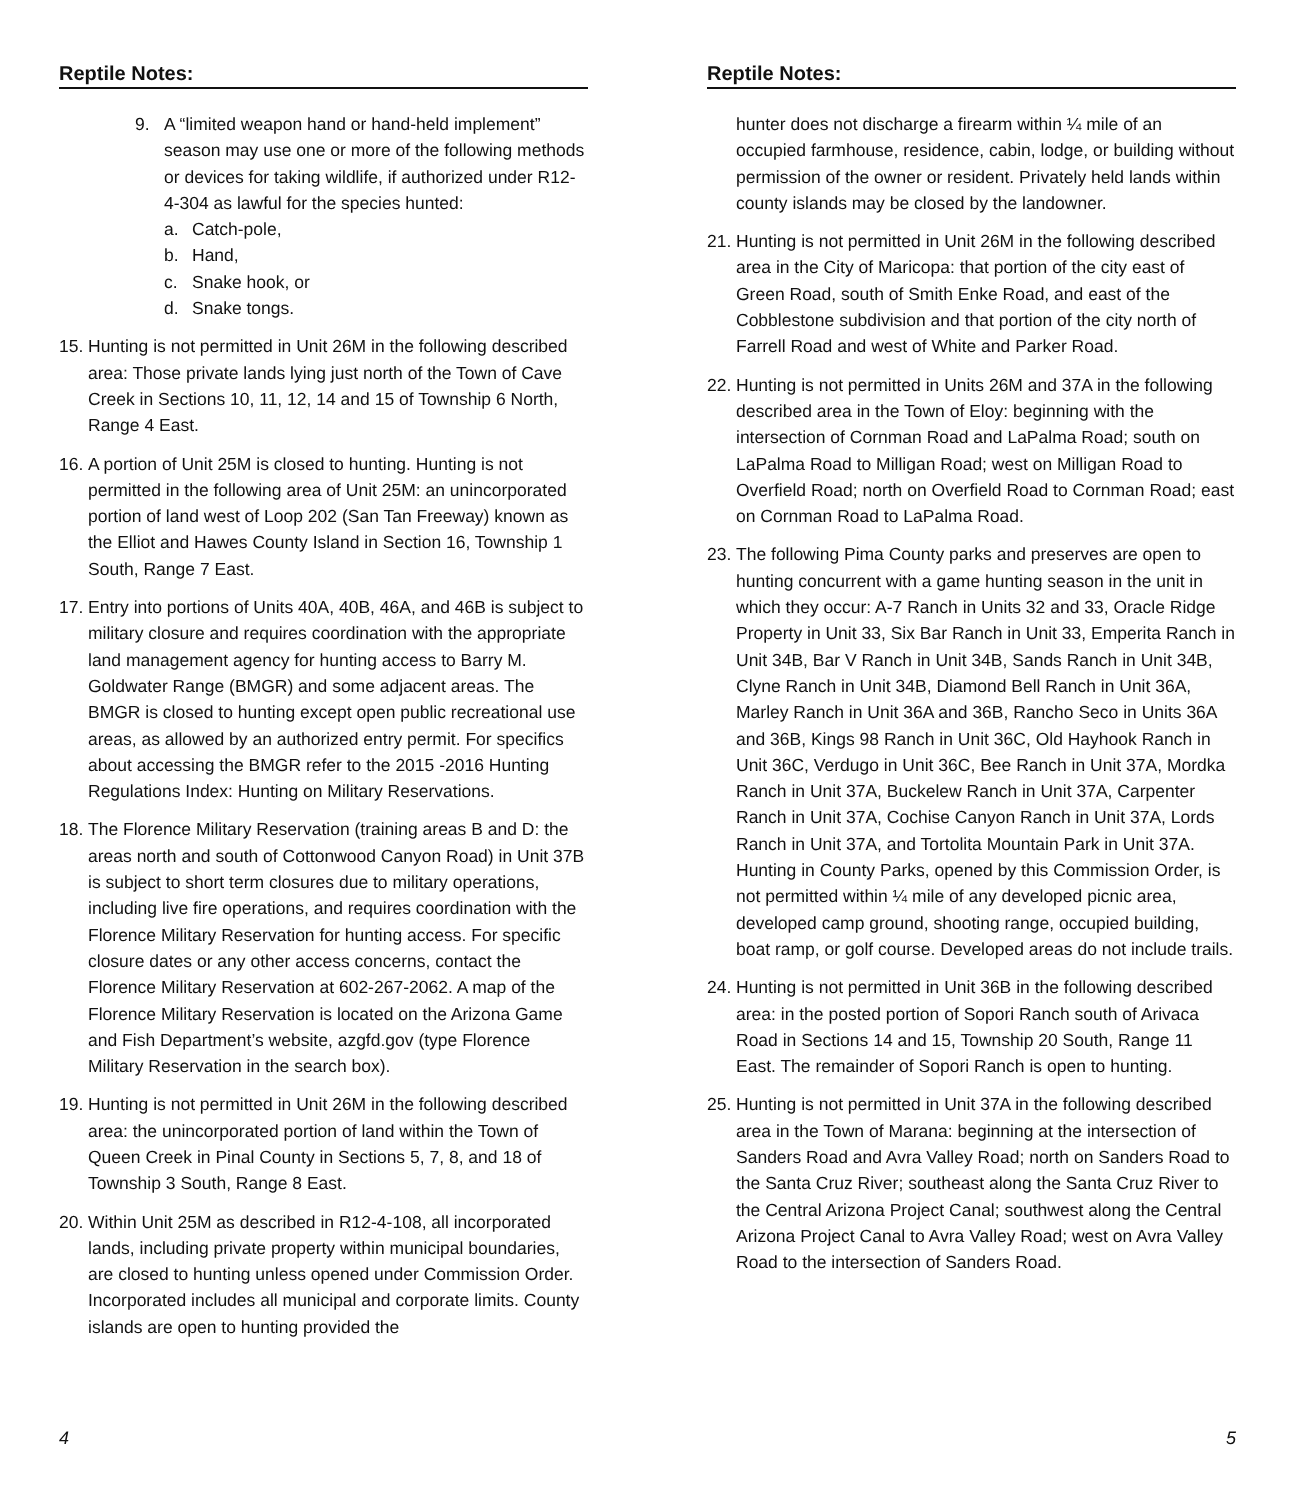Reptile Notes:
9. A “limited weapon hand or hand-held implement” season may use one or more of the following methods or devices for taking wildlife, if authorized under R12-4-304 as lawful for the species hunted:
a. Catch-pole,
b. Hand,
c. Snake hook, or
d. Snake tongs.
15.
Hunting is not permitted in Unit 26M in the following described area: Those private lands lying just north of the Town of Cave Creek in Sections 10, 11, 12, 14 and 15 of Township 6 North, Range 4 East.
16.
A portion of Unit 25M is closed to hunting. Hunting is not permitted in the following area of Unit 25M: an unincorporated portion of land west of Loop 202 (San Tan Freeway) known as the Elliot and Hawes County Island in Section 16, Township 1 South, Range 7 East.
17.
Entry into portions of Units 40A, 40B, 46A, and 46B is subject to military closure and requires coordination with the appropriate land management agency for hunting access to Barry M. Goldwater Range (BMGR) and some adjacent areas. The BMGR is closed to hunting except open public recreational use areas, as allowed by an authorized entry permit. For specifics about accessing the BMGR refer to the 2015 -2016 Hunting Regulations Index: Hunting on Military Reservations.
18.
The Florence Military Reservation (training areas B and D: the areas north and south of Cottonwood Canyon Road) in Unit 37B is subject to short term closures due to military operations, including live fire operations, and requires coordination with the Florence Military Reservation for hunting access. For specific closure dates or any other access concerns, contact the Florence Military Reservation at 602-267-2062. A map of the Florence Military Reservation is located on the Arizona Game and Fish Department’s website, azgfd.gov (type Florence Military Reservation in the search box).
19.
Hunting is not permitted in Unit 26M in the following described area: the unincorporated portion of land within the Town of Queen Creek in Pinal County in Sections 5, 7, 8, and 18 of Township 3 South, Range 8 East.
20.
Within Unit 25M as described in R12-4-108, all incorporated lands, including private property within municipal boundaries, are closed to hunting unless opened under Commission Order. Incorporated includes all municipal and corporate limits. County islands are open to hunting provided the
4
Reptile Notes:
hunter does not discharge a firearm within ¼ mile of an occupied farmhouse, residence, cabin, lodge, or building without permission of the owner or resident. Privately held lands within county islands may be closed by the landowner.
21.
Hunting is not permitted in Unit 26M in the following described area in the City of Maricopa: that portion of the city east of Green Road, south of Smith Enke Road, and east of the Cobblestone subdivision and that portion of the city north of Farrell Road and west of White and Parker Road.
22.
Hunting is not permitted in Units 26M and 37A in the following described area in the Town of Eloy: beginning with the intersection of Cornman Road and LaPalma Road; south on LaPalma Road to Milligan Road; west on Milligan Road to Overfield Road; north on Overfield Road to Cornman Road; east on Cornman Road to LaPalma Road.
23.
The following Pima County parks and preserves are open to hunting concurrent with a game hunting season in the unit in which they occur: A-7 Ranch in Units 32 and 33, Oracle Ridge Property in Unit 33, Six Bar Ranch in Unit 33, Emperita Ranch in Unit 34B, Bar V Ranch in Unit 34B, Sands Ranch in Unit 34B, Clyne Ranch in Unit 34B, Diamond Bell Ranch in Unit 36A, Marley Ranch in Unit 36A and 36B, Rancho Seco in Units 36A and 36B, Kings 98 Ranch in Unit 36C, Old Hayhook Ranch in Unit 36C, Verdugo in Unit 36C, Bee Ranch in Unit 37A, Mordka Ranch in Unit 37A, Buckelew Ranch in Unit 37A, Carpenter Ranch in Unit 37A, Cochise Canyon Ranch in Unit 37A, Lords Ranch in Unit 37A, and Tortolita Mountain Park in Unit 37A. Hunting in County Parks, opened by this Commission Order, is not permitted within ¼ mile of any developed picnic area, developed camp ground, shooting range, occupied building, boat ramp, or golf course. Developed areas do not include trails.
24.
Hunting is not permitted in Unit 36B in the following described area: in the posted portion of Sopori Ranch south of Arivaca Road in Sections 14 and 15, Township 20 South, Range 11 East. The remainder of Sopori Ranch is open to hunting.
25.
Hunting is not permitted in Unit 37A in the following described area in the Town of Marana: beginning at the intersection of Sanders Road and Avra Valley Road; north on Sanders Road to the Santa Cruz River; southeast along the Santa Cruz River to the Central Arizona Project Canal; southwest along the Central Arizona Project Canal to Avra Valley Road; west on Avra Valley Road to the intersection of Sanders Road.
5